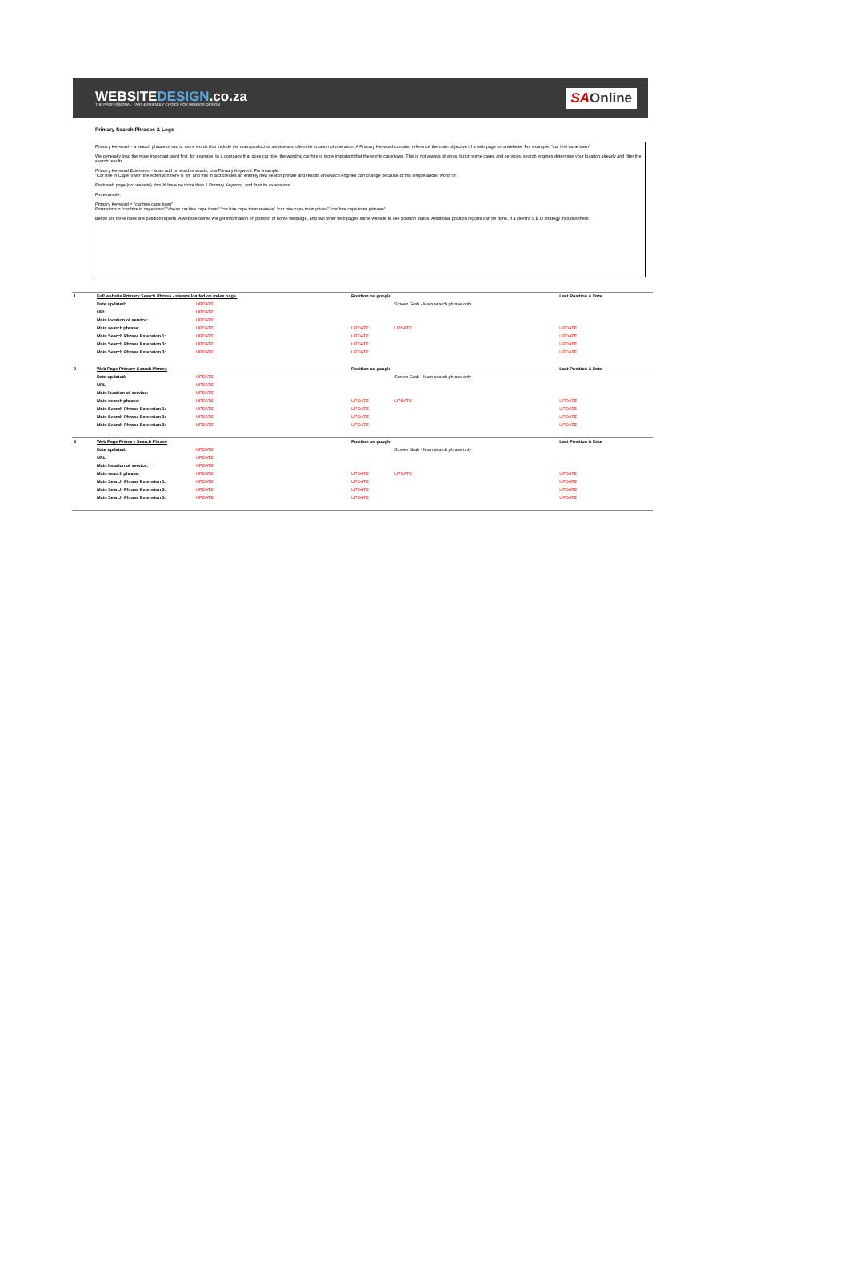WEBSITEDESIGN.co.za
THE PROFESSIONAL, FAST & FRIENDLY CHOICE FOR WEBSITE DESIGN
SAOnline
Primary Search Phrases & Logs
Primary Keyword = a search phrase of two or more words that include the main product or service and often the location of operation. A Primary Keyword can also reference the main objective of a web page on a website. For example: "car hire cape town"
We generally load the more important word first, for example, to a company that does car hire, the wording car hire is more important that the words cape town. This is not always obvious, but in some cases and services, search engines determine your location already and filter the search results.
Primary Keyword Extension = is an add on word or words, to a Primary Keyword. For example:
"Car hire in Cape Town" the extension here is "in" and this in fact creates an entirely new search phrase and results on search engines can change because of this simple added word "in".
Each web page (not website) should have no more than 1 Primary Keyword, and then its extensions.
For example:
Primary Keyword = "car hire cape town"
Extensions = "car hire in cape town" "cheap car hire cape town" "car hire cape town reviews" "car hire cape town prices" "car hire cape town pictures"
Below are three base line position reports. A website owner will get information on position of home webpage, and two other web pages same website to see position status. Additional position reports can be done, if a client's S.E.O strategy includes them.
| 1 | Full website Primary Search Phrase - always loaded on index page. | | Position on google | | Last Position & Date |
| | Date updated: | UPDATE | | Screen Grab - Main search phrase only | |
| | URL | UPDATE | | | |
| | Main location of service: | UPDATE | | | |
| | Main search phrase: | UPDATE | UPDATE | UPDATE | UPDATE |
| | Main Search Phrase Extension 1: | UPDATE | UPDATE | | UPDATE |
| | Main Search Phrase Extension 3: | UPDATE | UPDATE | | UPDATE |
| | Main Search Phrase Extension 3: | UPDATE | UPDATE | | UPDATE |
| 2 | Web Page Primary Search Phrase | | Position on google | | Last Position & Date |
| | Date updated: | UPDATE | | Screen Grab - Main search phrase only | |
| | URL | UPDATE | | | |
| | Main location of service: | UPDATE | | | |
| | Main search phrase: | UPDATE | UPDATE | UPDATE | UPDATE |
| | Main Search Phrase Extension 1: | UPDATE | UPDATE | | UPDATE |
| | Main Search Phrase Extension 3: | UPDATE | UPDATE | | UPDATE |
| | Main Search Phrase Extension 3: | UPDATE | UPDATE | | UPDATE |
| 3 | Web Page Primary Search Phrase | | Position on google | | Last Position & Date |
| | Date updated: | UPDATE | | Screen Grab - Main search phrase only | |
| | URL | UPDATE | | | |
| | Main location of service: | UPDATE | | | |
| | Main search phrase: | UPDATE | UPDATE | UPDATE | UPDATE |
| | Main Search Phrase Extension 1: | UPDATE | UPDATE | | UPDATE |
| | Main Search Phrase Extension 3: | UPDATE | UPDATE | | UPDATE |
| | Main Search Phrase Extension 3: | UPDATE | UPDATE | | UPDATE |